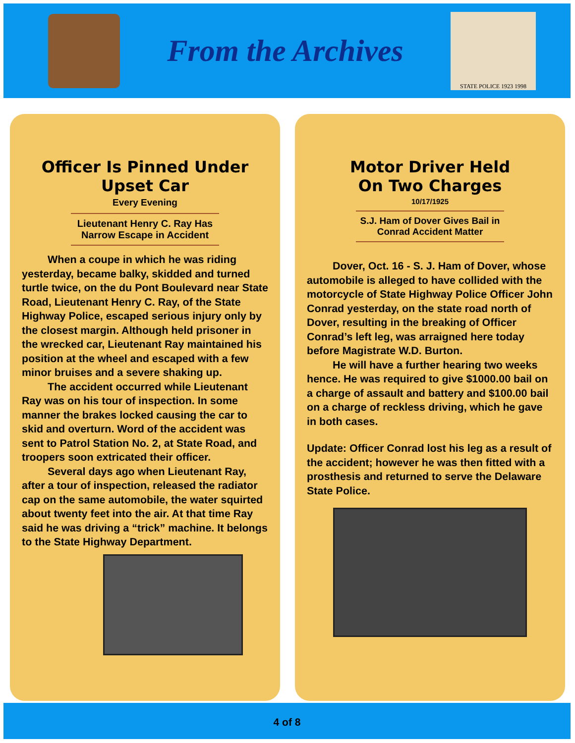From the Archives
STATE POLICE 1923 1998
Officer Is Pinned Under Upset Car
Every Evening
Lieutenant Henry C. Ray Has Narrow Escape in Accident
When a coupe in which he was riding yesterday, became balky, skidded and turned turtle twice, on the du Pont Boulevard near State Road, Lieutenant Henry C. Ray, of the State Highway Police, escaped serious injury only by the closest margin. Although held prisoner in the wrecked car, Lieutenant Ray maintained his position at the wheel and escaped with a few minor bruises and a severe shaking up.
The accident occurred while Lieutenant Ray was on his tour of inspection. In some manner the brakes locked causing the car to skid and overturn. Word of the accident was sent to Patrol Station No. 2, at State Road, and troopers soon extricated their officer.
Several days ago when Lieutenant Ray, after a tour of inspection, released the radiator cap on the same automobile, the water squirted about twenty feet into the air. At that time Ray said he was driving a “trick” machine. It belongs to the State Highway Department.
Motor Driver Held
On Two Charges
10/17/1925
S.J. Ham of Dover Gives Bail in Conrad Accident Matter
Dover, Oct. 16 - S. J. Ham of Dover, whose automobile is alleged to have collided with the motorcycle of State Highway Police Officer John Conrad yesterday, on the state road north of Dover, resulting in the breaking of Officer Conrad’s left leg, was arraigned here today before Magistrate W.D. Burton.
He will have a further hearing two weeks hence. He was required to give $1000.00 bail on a charge of assault and battery and $100.00 bail on a charge of reckless driving, which he gave in both cases.
Update: Officer Conrad lost his leg as a result of the accident; however he was then fitted with a prosthesis and returned to serve the Delaware State Police.
4 of 8